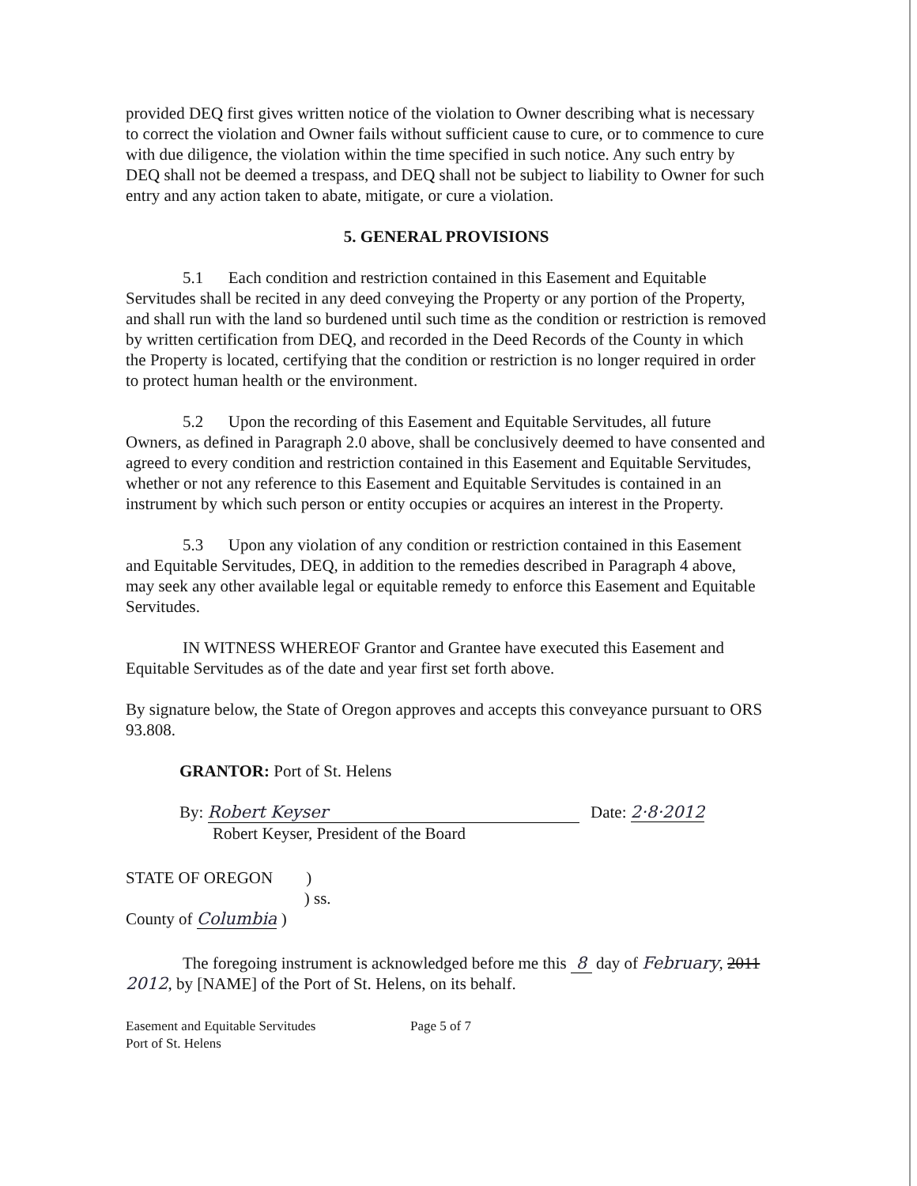provided DEQ first gives written notice of the violation to Owner describing what is necessary to correct the violation and Owner fails without sufficient cause to cure, or to commence to cure with due diligence, the violation within the time specified in such notice. Any such entry by DEQ shall not be deemed a trespass, and DEQ shall not be subject to liability to Owner for such entry and any action taken to abate, mitigate, or cure a violation.
5. GENERAL PROVISIONS
5.1 Each condition and restriction contained in this Easement and Equitable Servitudes shall be recited in any deed conveying the Property or any portion of the Property, and shall run with the land so burdened until such time as the condition or restriction is removed by written certification from DEQ, and recorded in the Deed Records of the County in which the Property is located, certifying that the condition or restriction is no longer required in order to protect human health or the environment.
5.2 Upon the recording of this Easement and Equitable Servitudes, all future Owners, as defined in Paragraph 2.0 above, shall be conclusively deemed to have consented and agreed to every condition and restriction contained in this Easement and Equitable Servitudes, whether or not any reference to this Easement and Equitable Servitudes is contained in an instrument by which such person or entity occupies or acquires an interest in the Property.
5.3 Upon any violation of any condition or restriction contained in this Easement and Equitable Servitudes, DEQ, in addition to the remedies described in Paragraph 4 above, may seek any other available legal or equitable remedy to enforce this Easement and Equitable Servitudes.
IN WITNESS WHEREOF Grantor and Grantee have executed this Easement and Equitable Servitudes as of the date and year first set forth above.
By signature below, the State of Oregon approves and accepts this conveyance pursuant to ORS 93.808.
GRANTOR: Port of St. Helens
By: Robert Keyser
Robert Keyser, President of the Board
Date: 2·8·2012
STATE OF OREGON )
) ss.
County of Columbia )
The foregoing instrument is acknowledged before me this 8 day of February, 2011 2012, by [NAME] of the Port of St. Helens, on its behalf.
Easement and Equitable Servitudes
Port of St. Helens
Page 5 of 7